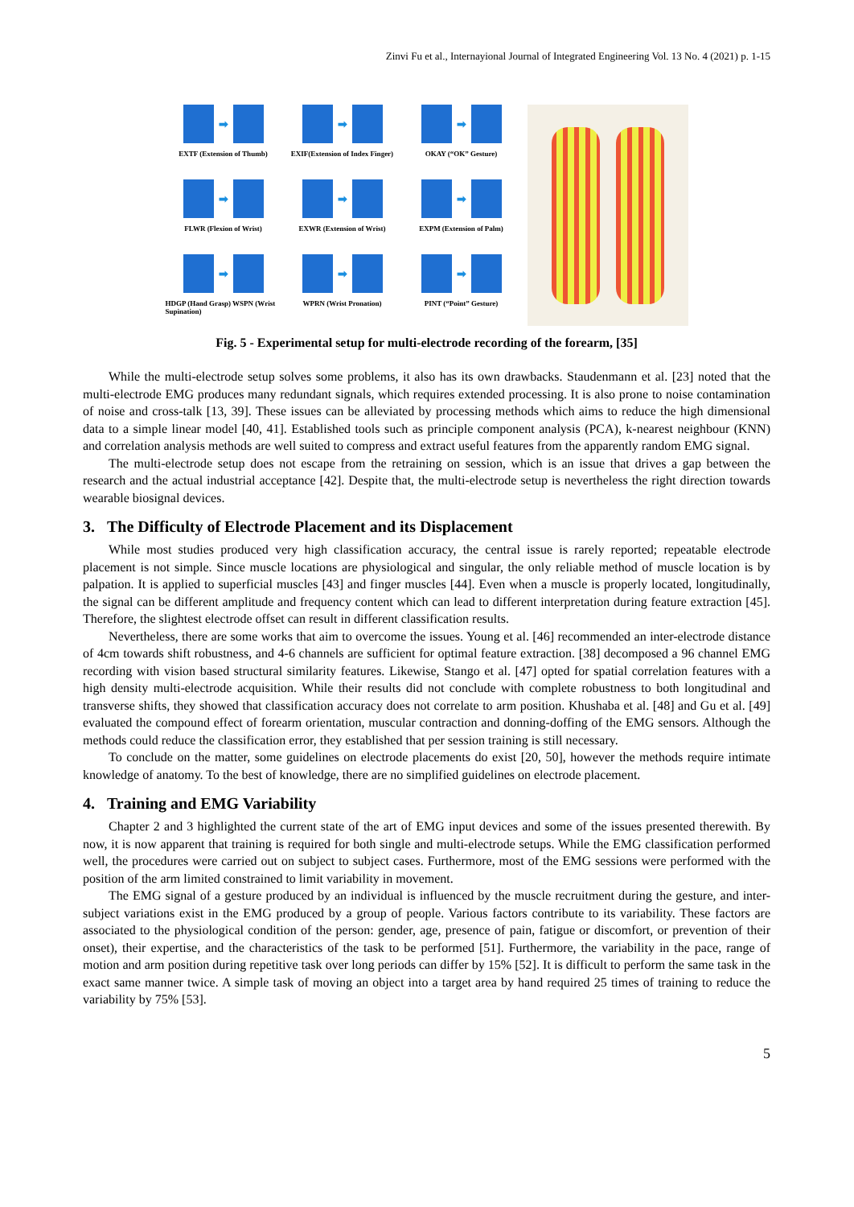Zinvi Fu et al., Internayional Journal of Integrated Engineering Vol. 13 No. 4 (2021) p. 1-15
➡
EXTF (Extension of Thumb)
➡
EXIF(Extension of Index Finger)
➡
OKAY (“OK” Gesture)
➡
FLWR (Flexion of Wrist)
➡
EXWR (Extension of Wrist)
➡
EXPM (Extension of Palm)
➡
HDGP (Hand Grasp) WSPN (Wrist Supination)
➡
WPRN (Wrist Pronation)
➡
PINT (“Point” Gesture)
Fig. 5 - Experimental setup for multi-electrode recording of the forearm, [35]
While the multi-electrode setup solves some problems, it also has its own drawbacks. Staudenmann et al. [23] noted that the multi-electrode EMG produces many redundant signals, which requires extended processing. It is also prone to noise contamination of noise and cross-talk [13, 39]. These issues can be alleviated by processing methods which aims to reduce the high dimensional data to a simple linear model [40, 41]. Established tools such as principle component analysis (PCA), k-nearest neighbour (KNN) and correlation analysis methods are well suited to compress and extract useful features from the apparently random EMG signal.
The multi-electrode setup does not escape from the retraining on session, which is an issue that drives a gap between the research and the actual industrial acceptance [42]. Despite that, the multi-electrode setup is nevertheless the right direction towards wearable biosignal devices.
3. The Difficulty of Electrode Placement and its Displacement
While most studies produced very high classification accuracy, the central issue is rarely reported; repeatable electrode placement is not simple. Since muscle locations are physiological and singular, the only reliable method of muscle location is by palpation. It is applied to superficial muscles [43] and finger muscles [44]. Even when a muscle is properly located, longitudinally, the signal can be different amplitude and frequency content which can lead to different interpretation during feature extraction [45]. Therefore, the slightest electrode offset can result in different classification results.
Nevertheless, there are some works that aim to overcome the issues. Young et al. [46] recommended an inter-electrode distance of 4cm towards shift robustness, and 4-6 channels are sufficient for optimal feature extraction. [38] decomposed a 96 channel EMG recording with vision based structural similarity features. Likewise, Stango et al. [47] opted for spatial correlation features with a high density multi-electrode acquisition. While their results did not conclude with complete robustness to both longitudinal and transverse shifts, they showed that classification accuracy does not correlate to arm position. Khushaba et al. [48] and Gu et al. [49] evaluated the compound effect of forearm orientation, muscular contraction and donning-doffing of the EMG sensors. Although the methods could reduce the classification error, they established that per session training is still necessary.
To conclude on the matter, some guidelines on electrode placements do exist [20, 50], however the methods require intimate knowledge of anatomy. To the best of knowledge, there are no simplified guidelines on electrode placement.
4. Training and EMG Variability
Chapter 2 and 3 highlighted the current state of the art of EMG input devices and some of the issues presented therewith. By now, it is now apparent that training is required for both single and multi-electrode setups. While the EMG classification performed well, the procedures were carried out on subject to subject cases. Furthermore, most of the EMG sessions were performed with the position of the arm limited constrained to limit variability in movement.
The EMG signal of a gesture produced by an individual is influenced by the muscle recruitment during the gesture, and inter-subject variations exist in the EMG produced by a group of people. Various factors contribute to its variability. These factors are associated to the physiological condition of the person: gender, age, presence of pain, fatigue or discomfort, or prevention of their onset), their expertise, and the characteristics of the task to be performed [51]. Furthermore, the variability in the pace, range of motion and arm position during repetitive task over long periods can differ by 15% [52]. It is difficult to perform the same task in the exact same manner twice. A simple task of moving an object into a target area by hand required 25 times of training to reduce the variability by 75% [53].
5